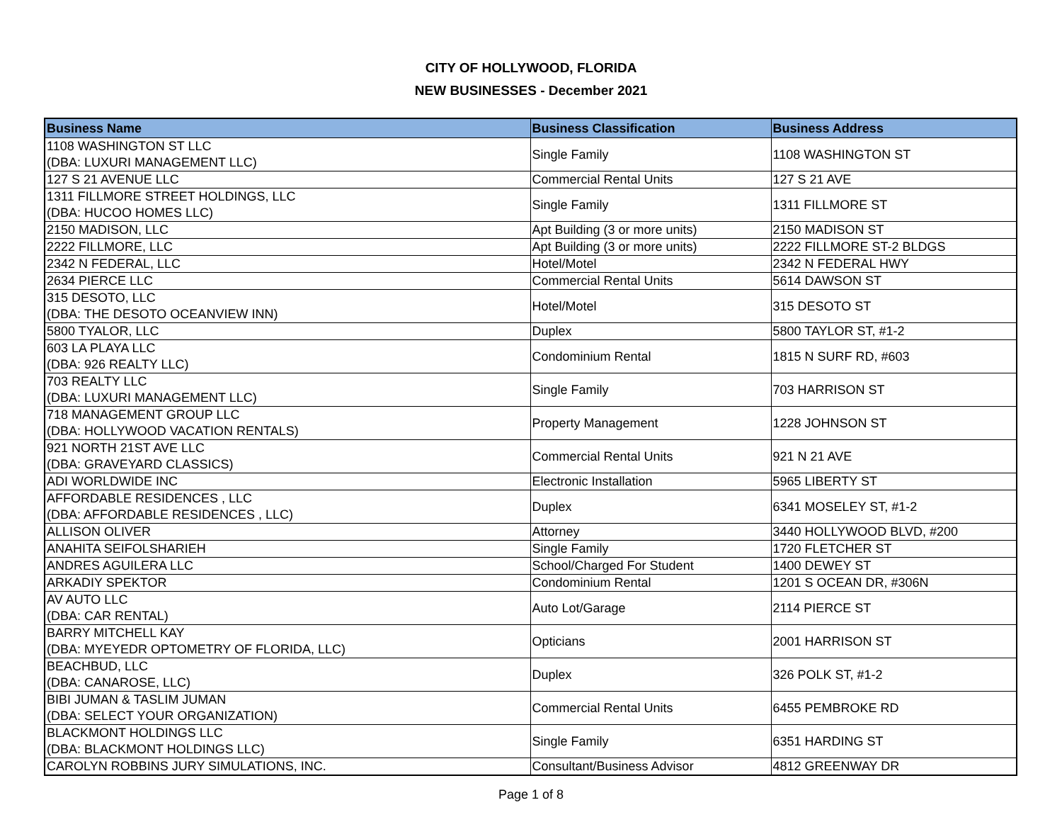CITY OF HOLLYWOOD, FLORIDA
NEW BUSINESSES - December 2021
| Business Name | Business Classification | Business Address |
| --- | --- | --- |
| 1108 WASHINGTON ST LLC (DBA: LUXURI MANAGEMENT LLC) | Single Family | 1108 WASHINGTON ST |
| 127 S 21 AVENUE LLC | Commercial Rental Units | 127 S 21 AVE |
| 1311 FILLMORE STREET HOLDINGS, LLC (DBA: HUCOO HOMES LLC) | Single Family | 1311 FILLMORE ST |
| 2150 MADISON, LLC | Apt Building (3 or more units) | 2150 MADISON ST |
| 2222 FILLMORE, LLC | Apt Building (3 or more units) | 2222 FILLMORE ST-2 BLDGS |
| 2342 N FEDERAL, LLC | Hotel/Motel | 2342 N FEDERAL HWY |
| 2634 PIERCE LLC | Commercial Rental Units | 5614 DAWSON ST |
| 315 DESOTO, LLC (DBA: THE DESOTO OCEANVIEW INN) | Hotel/Motel | 315 DESOTO ST |
| 5800 TYALOR, LLC | Duplex | 5800 TAYLOR ST, #1-2 |
| 603 LA PLAYA LLC (DBA: 926 REALTY LLC) | Condominium Rental | 1815 N SURF RD, #603 |
| 703 REALTY LLC (DBA: LUXURI MANAGEMENT LLC) | Single Family | 703 HARRISON ST |
| 718 MANAGEMENT GROUP LLC (DBA: HOLLYWOOD VACATION RENTALS) | Property Management | 1228 JOHNSON ST |
| 921 NORTH 21ST AVE LLC (DBA: GRAVEYARD CLASSICS) | Commercial Rental Units | 921 N 21 AVE |
| ADI WORLDWIDE INC | Electronic Installation | 5965 LIBERTY ST |
| AFFORDABLE RESIDENCES , LLC (DBA: AFFORDABLE RESIDENCES , LLC) | Duplex | 6341 MOSELEY ST, #1-2 |
| ALLISON OLIVER | Attorney | 3440 HOLLYWOOD BLVD, #200 |
| ANAHITA SEIFOLSHARIEH | Single Family | 1720 FLETCHER ST |
| ANDRES AGUILERA LLC | School/Charged For Student | 1400 DEWEY ST |
| ARKADIY SPEKTOR | Condominium Rental | 1201 S OCEAN DR, #306N |
| AV AUTO LLC (DBA: CAR RENTAL) | Auto Lot/Garage | 2114 PIERCE ST |
| BARRY MITCHELL KAY (DBA: MYEYEDR OPTOMETRY OF FLORIDA, LLC) | Opticians | 2001 HARRISON ST |
| BEACHBUD, LLC (DBA: CANAROSE, LLC) | Duplex | 326 POLK ST, #1-2 |
| BIBI JUMAN & TASLIM JUMAN (DBA: SELECT YOUR ORGANIZATION) | Commercial Rental Units | 6455 PEMBROKE RD |
| BLACKMONT HOLDINGS LLC (DBA: BLACKMONT HOLDINGS LLC) | Single Family | 6351 HARDING ST |
| CAROLYN ROBBINS JURY SIMULATIONS, INC. | Consultant/Business Advisor | 4812 GREENWAY DR |
Page 1 of 8